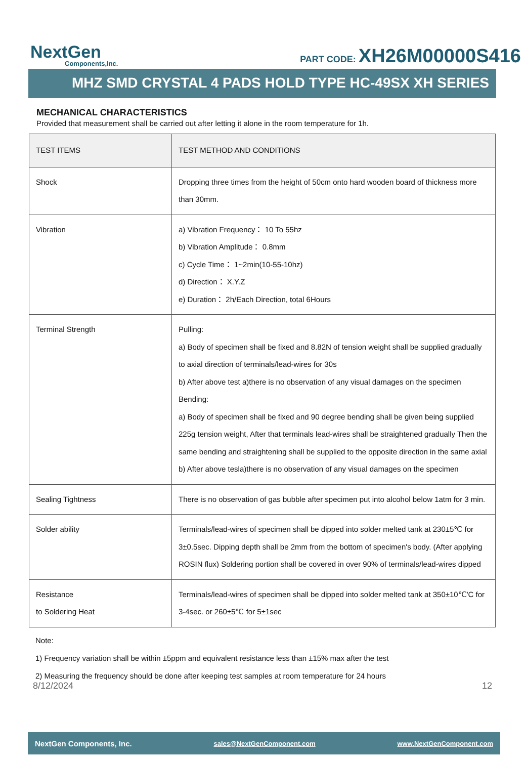NextGen
Components,Inc.
PART CODE: XH26M00000S416
MHZ SMD CRYSTAL 4 PADS HOLD TYPE HC-49SX XH SERIES
MECHANICAL CHARACTERISTICS
Provided that measurement shall be carried out after letting it alone in the room temperature for 1h.
| TEST ITEMS | TEST METHOD AND CONDITIONS |
| --- | --- |
| Shock | Dropping three times from the height of 50cm onto hard wooden board of thickness more than 30mm. |
| Vibration | a) Vibration Frequency： 10 To 55hz b) Vibration Amplitude： 0.8mm c) Cycle Time： 1~2min(10-55-10hz) d) Direction： X.Y.Z e) Duration： 2h/Each Direction, total 6Hours |
| Terminal Strength | Pulling: a) Body of specimen shall be fixed and 8.82N of tension weight shall be supplied gradually to axial direction of terminals/lead-wires for 30s b) After above test a)there is no observation of any visual damages on the specimen Bending: a) Body of specimen shall be fixed and 90 degree bending shall be given being supplied 225g tension weight, After that terminals lead-wires shall be straightened gradually Then the same bending and straightening shall be supplied to the opposite direction in the same axial b) After above tesla)there is no observation of any visual damages on the specimen |
| Sealing Tightness | There is no observation of gas bubble after specimen put into alcohol below 1atm for 3 min. |
| Solder ability | Terminals/lead-wires of specimen shall be dipped into solder melted tank at 230±5℃ for 3±0.5sec. Dipping depth shall be 2mm from the bottom of specimen's body. (After applying ROSIN flux) Soldering portion shall be covered in over 90% of terminals/lead-wires dipped |
| Resistance to Soldering Heat | Terminals/lead-wires of specimen shall be dipped into solder melted tank at 350±10℃'C for 3-4sec. or 260±5℃ for 5±1sec |
Note:
1) Frequency variation shall be within ±5ppm and equivalent resistance less than ±15% max after the test
2) Measuring the frequency should be done after keeping test samples at room temperature for 24 hours
8/12/2024 12
NextGen Components, Inc. sales@NextGenComponent.com www.NextGenComponent.com